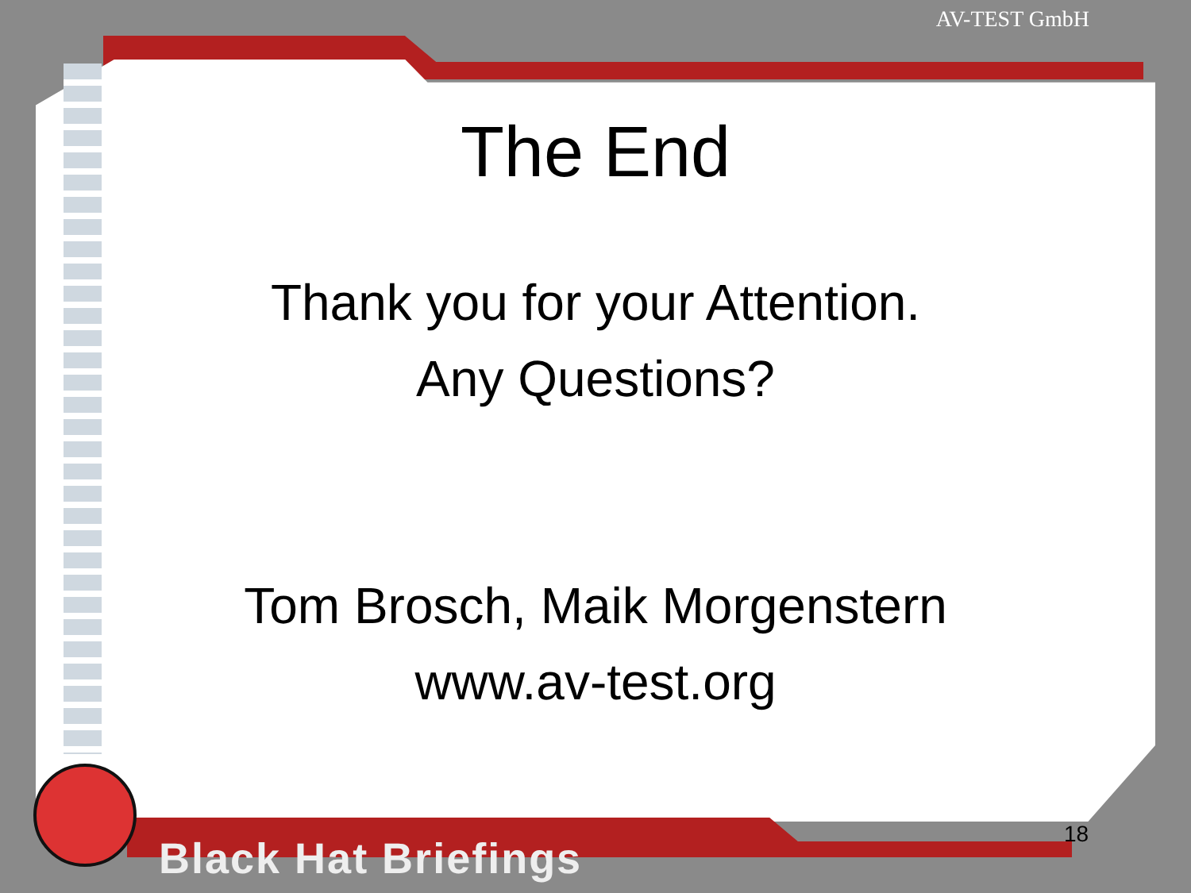AV-TEST GmbH
The End
Thank you for your Attention.
Any Questions?
Tom Brosch, Maik Morgenstern
www.av-test.org
18
Black Hat Briefings